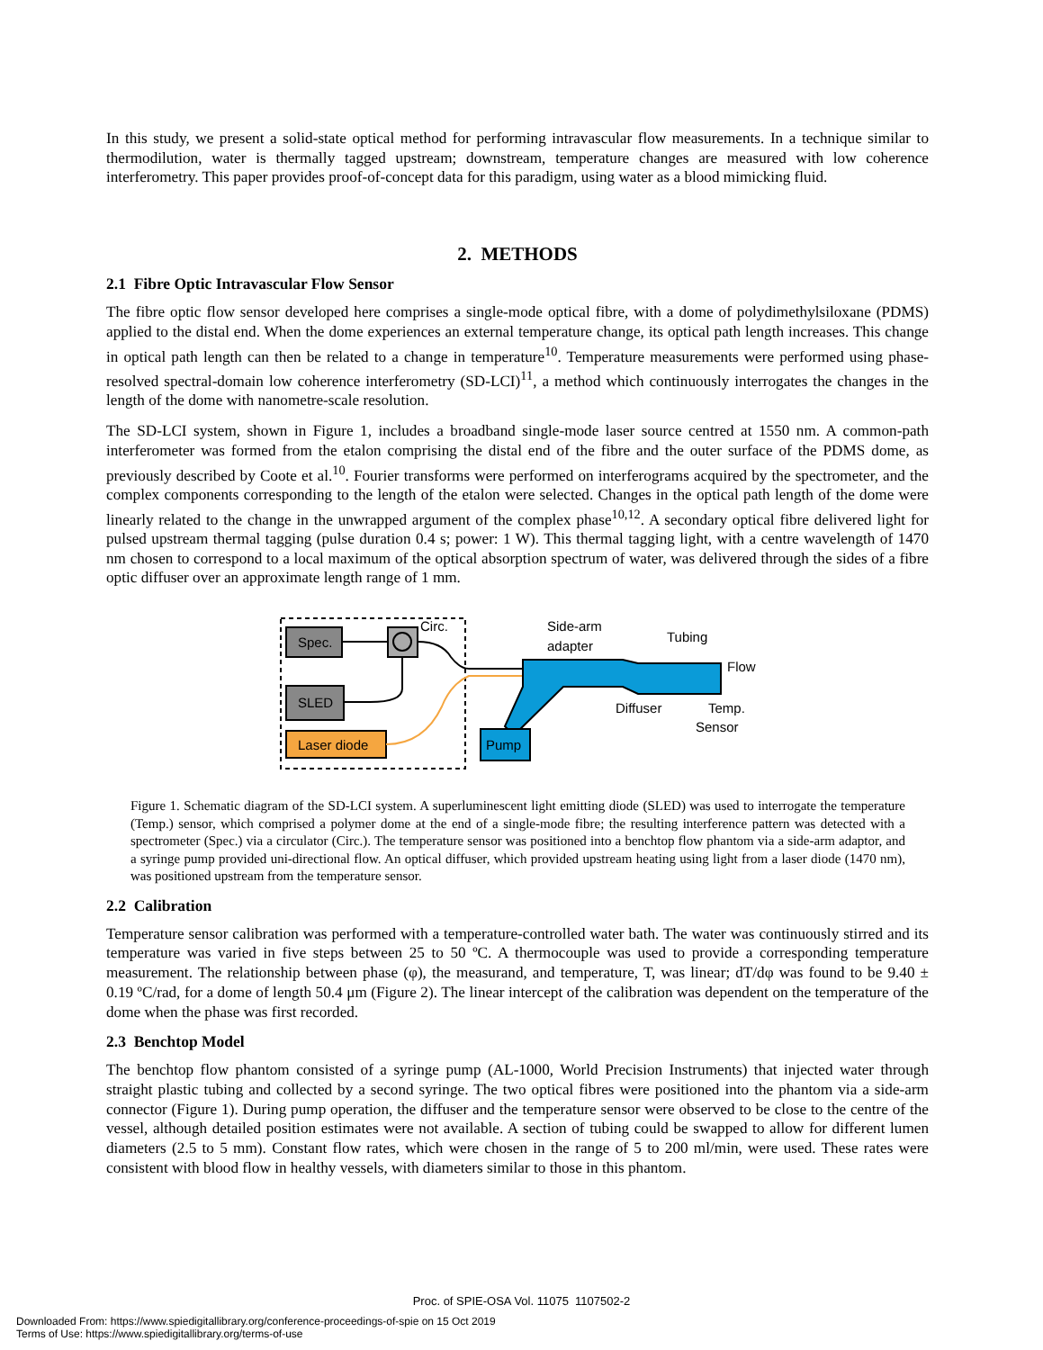In this study, we present a solid-state optical method for performing intravascular flow measurements. In a technique similar to thermodilution, water is thermally tagged upstream; downstream, temperature changes are measured with low coherence interferometry. This paper provides proof-of-concept data for this paradigm, using water as a blood mimicking fluid.
2. METHODS
2.1 Fibre Optic Intravascular Flow Sensor
The fibre optic flow sensor developed here comprises a single-mode optical fibre, with a dome of polydimethylsiloxane (PDMS) applied to the distal end. When the dome experiences an external temperature change, its optical path length increases. This change in optical path length can then be related to a change in temperature<sup>10</sup>. Temperature measurements were performed using phase-resolved spectral-domain low coherence interferometry (SD-LCI)<sup>11</sup>, a method which continuously interrogates the changes in the length of the dome with nanometre-scale resolution.
The SD-LCI system, shown in Figure 1, includes a broadband single-mode laser source centred at 1550 nm. A common-path interferometer was formed from the etalon comprising the distal end of the fibre and the outer surface of the PDMS dome, as previously described by Coote et al.<sup>10</sup>. Fourier transforms were performed on interferograms acquired by the spectrometer, and the complex components corresponding to the length of the etalon were selected. Changes in the optical path length of the dome were linearly related to the change in the unwrapped argument of the complex phase<sup>10,12</sup>. A secondary optical fibre delivered light for pulsed upstream thermal tagging (pulse duration 0.4 s; power: 1 W). This thermal tagging light, with a centre wavelength of 1470 nm chosen to correspond to a local maximum of the optical absorption spectrum of water, was delivered through the sides of a fibre optic diffuser over an approximate length range of 1 mm.
Spec.
SLED
Laser diode
Circ.
Pump
Side-arm
adapter
Tubing
Flow
Diffuser
Temp.
Sensor
Figure 1. Schematic diagram of the SD-LCI system. A superluminescent light emitting diode (SLED) was used to interrogate the temperature (Temp.) sensor, which comprised a polymer dome at the end of a single-mode fibre; the resulting interference pattern was detected with a spectrometer (Spec.) via a circulator (Circ.). The temperature sensor was positioned into a benchtop flow phantom via a side-arm adaptor, and a syringe pump provided uni-directional flow. An optical diffuser, which provided upstream heating using light from a laser diode (1470 nm), was positioned upstream from the temperature sensor.
2.2 Calibration
Temperature sensor calibration was performed with a temperature-controlled water bath. The water was continuously stirred and its temperature was varied in five steps between 25 to 50 ºC. A thermocouple was used to provide a corresponding temperature measurement. The relationship between phase (φ), the measurand, and temperature, T, was linear; dT/dφ was found to be 9.40 ± 0.19 ºC/rad, for a dome of length 50.4 μm (Figure 2). The linear intercept of the calibration was dependent on the temperature of the dome when the phase was first recorded.
2.3 Benchtop Model
The benchtop flow phantom consisted of a syringe pump (AL-1000, World Precision Instruments) that injected water through straight plastic tubing and collected by a second syringe. The two optical fibres were positioned into the phantom via a side-arm connector (Figure 1). During pump operation, the diffuser and the temperature sensor were observed to be close to the centre of the vessel, although detailed position estimates were not available. A section of tubing could be swapped to allow for different lumen diameters (2.5 to 5 mm). Constant flow rates, which were chosen in the range of 5 to 200 ml/min, were used. These rates were consistent with blood flow in healthy vessels, with diameters similar to those in this phantom.
Proc. of SPIE-OSA Vol. 11075 1107502-2
Downloaded From: https://www.spiedigitallibrary.org/conference-proceedings-of-spie on 15 Oct 2019
Terms of Use: https://www.spiedigitallibrary.org/terms-of-use